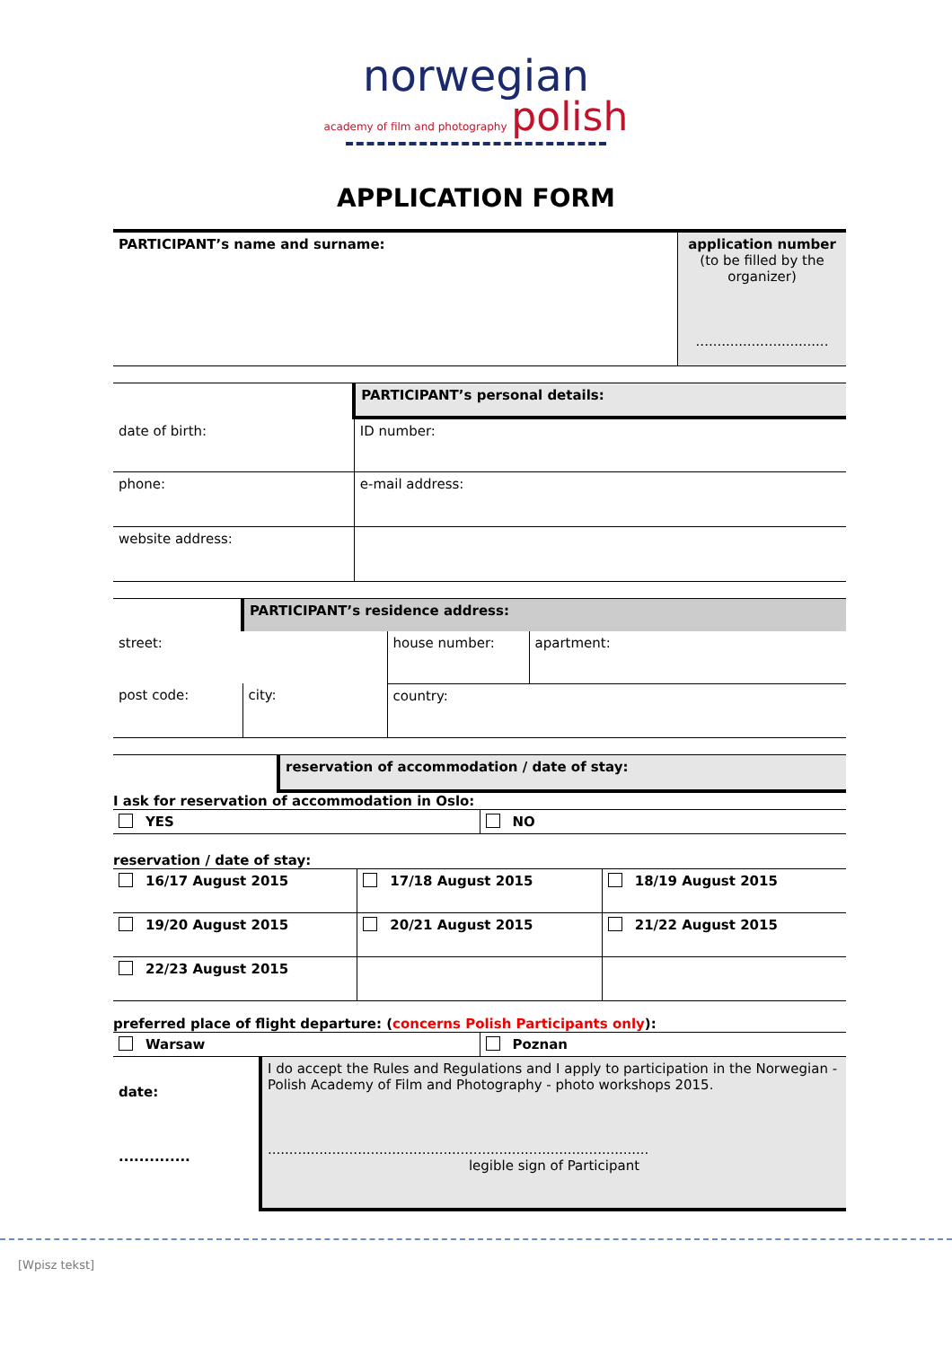norwegian
academy of film and photography polish
APPLICATION FORM
| PARTICIPANT’s name and surname: | application number (to be filled by the organizer) ............................... |
| | PARTICIPANT’s personal details: | |
| date of birth: | | ID number: |
| phone: | | e-mail address: |
| website address: | | |
| | PARTICIPANT’s residence address: | | |
| street: | | house number: | apartment: |
| post code: | city: | country: | |
| | reservation of accommodation / date of stay: |
I ask for reservation of accommodation in Oslo:
| YES | NO |
reservation / date of stay:
| 16/17 August 2015 | 17/18 August 2015 | 18/19 August 2015 |
| 19/20 August 2015 | 20/21 August 2015 | 21/22 August 2015 |
| 22/23 August 2015 | | |
preferred place of flight departure: (concerns Polish Participants only):
| Warsaw | Poznan |
| date: .............. | I do accept the Rules and Regulations and I apply to participation in the Norwegian - Polish Academy of Film and Photography - photo workshops 2015. ......................................................................................... legible sign of Participant |
[Wpisz tekst]